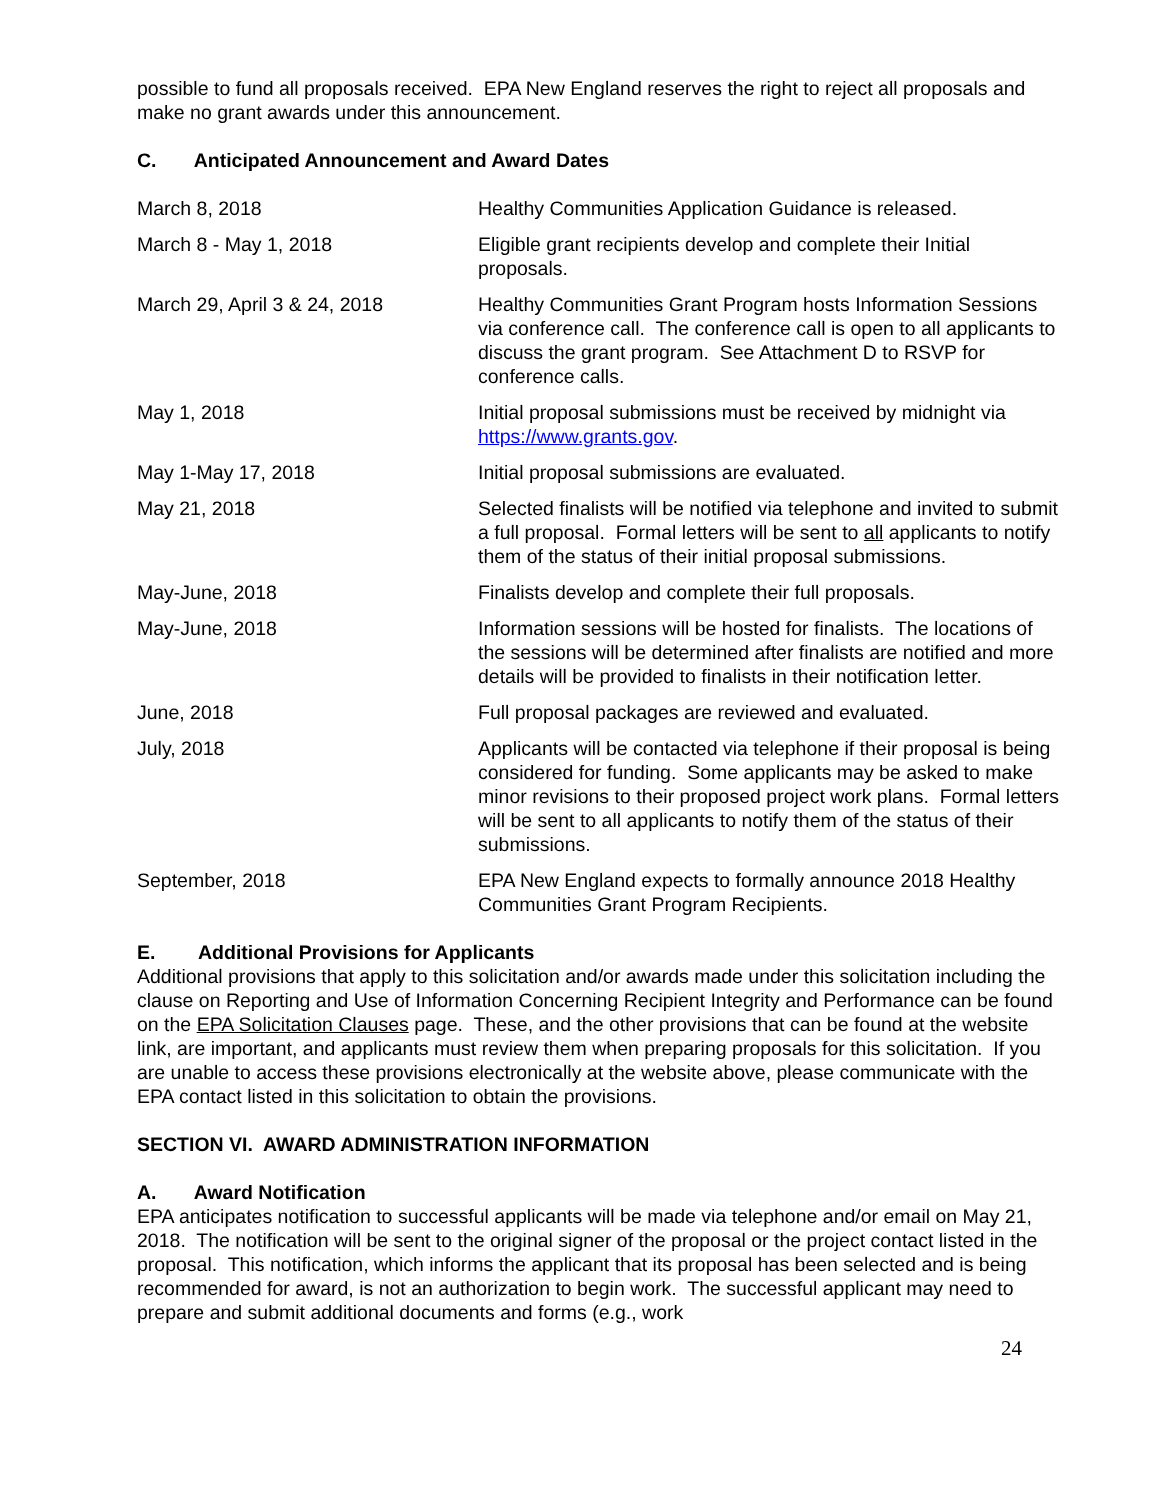possible to fund all proposals received. EPA New England reserves the right to reject all proposals and make no grant awards under this announcement.
C. Anticipated Announcement and Award Dates
| March 8, 2018 | Healthy Communities Application Guidance is released. |
| March 8 - May 1, 2018 | Eligible grant recipients develop and complete their Initial proposals. |
| March 29, April 3 & 24, 2018 | Healthy Communities Grant Program hosts Information Sessions via conference call. The conference call is open to all applicants to discuss the grant program. See Attachment D to RSVP for conference calls. |
| May 1, 2018 | Initial proposal submissions must be received by midnight via https://www.grants.gov . |
| May 1-May 17, 2018 | Initial proposal submissions are evaluated. |
| May 21, 2018 | Selected finalists will be notified via telephone and invited to submit a full proposal. Formal letters will be sent to all applicants to notify them of the status of their initial proposal submissions. |
| May-June, 2018 | Finalists develop and complete their full proposals. |
| May-June, 2018 | Information sessions will be hosted for finalists. The locations of the sessions will be determined after finalists are notified and more details will be provided to finalists in their notification letter. |
| June, 2018 | Full proposal packages are reviewed and evaluated. |
| July, 2018 | Applicants will be contacted via telephone if their proposal is being considered for funding. Some applicants may be asked to make minor revisions to their proposed project work plans. Formal letters will be sent to all applicants to notify them of the status of their submissions. |
| September, 2018 | EPA New England expects to formally announce 2018 Healthy Communities Grant Program Recipients. |
E. Additional Provisions for Applicants
Additional provisions that apply to this solicitation and/or awards made under this solicitation including the clause on Reporting and Use of Information Concerning Recipient Integrity and Performance can be found on the EPA Solicitation Clauses page. These, and the other provisions that can be found at the website link, are important, and applicants must review them when preparing proposals for this solicitation. If you are unable to access these provisions electronically at the website above, please communicate with the EPA contact listed in this solicitation to obtain the provisions.
SECTION VI. AWARD ADMINISTRATION INFORMATION
A. Award Notification
EPA anticipates notification to successful applicants will be made via telephone and/or email on May 21, 2018. The notification will be sent to the original signer of the proposal or the project contact listed in the proposal. This notification, which informs the applicant that its proposal has been selected and is being recommended for award, is not an authorization to begin work. The successful applicant may need to prepare and submit additional documents and forms (e.g., work
24